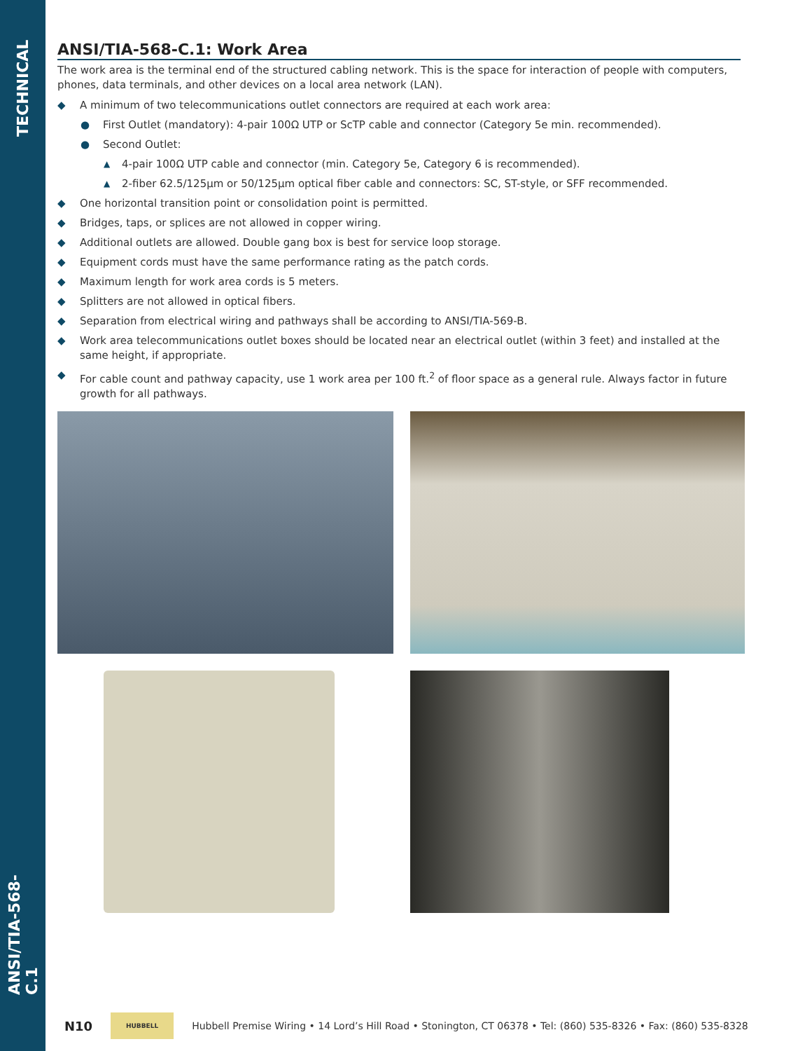TECHNICAL
ANSI/TIA-568-C.1
ANSI/TIA-568-C.1: Work Area
The work area is the terminal end of the structured cabling network. This is the space for interaction of people with computers, phones, data terminals, and other devices on a local area network (LAN).
◆ A minimum of two telecommunications outlet connectors are required at each work area:
● First Outlet (mandatory): 4-pair 100Ω UTP or ScTP cable and connector (Category 5e min. recommended).
● Second Outlet:
▲ 4-pair 100Ω UTP cable and connector (min. Category 5e, Category 6 is recommended).
▲ 2-fiber 62.5/125μm or 50/125μm optical fiber cable and connectors: SC, ST-style, or SFF recommended.
◆ One horizontal transition point or consolidation point is permitted.
◆ Bridges, taps, or splices are not allowed in copper wiring.
◆ Additional outlets are allowed. Double gang box is best for service loop storage.
◆ Equipment cords must have the same performance rating as the patch cords.
◆ Maximum length for work area cords is 5 meters.
◆ Splitters are not allowed in optical fibers.
◆ Separation from electrical wiring and pathways shall be according to ANSI/TIA-569-B.
◆ Work area telecommunications outlet boxes should be located near an electrical outlet (within 3 feet) and installed at the same height, if appropriate.
◆ For cable count and pathway capacity, use 1 work area per 100 ft.<sup>2</sup> of floor space as a general rule. Always factor in future growth for all pathways.
N10
HUBBELL
Hubbell Premise Wiring • 14 Lord’s Hill Road • Stonington, CT 06378 • Tel: (860) 535-8326 • Fax: (860) 535-8328